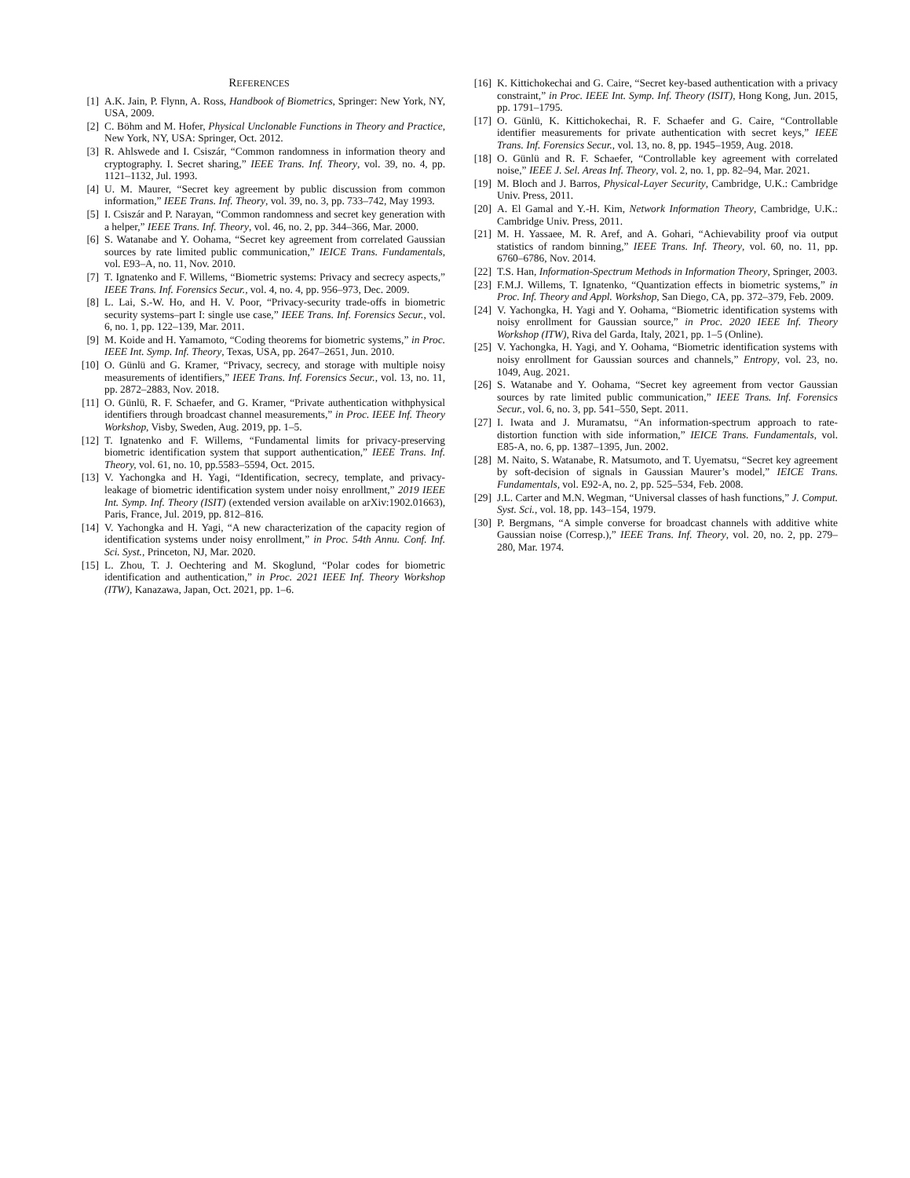REFERENCES
[1] A.K. Jain, P. Flynn, A. Ross, Handbook of Biometrics, Springer: New York, NY, USA, 2009.
[2] C. Böhm and M. Hofer, Physical Unclonable Functions in Theory and Practice, New York, NY, USA: Springer, Oct. 2012.
[3] R. Ahlswede and I. Csiszár, “Common randomness in information theory and cryptography. I. Secret sharing,” IEEE Trans. Inf. Theory, vol. 39, no. 4, pp. 1121–1132, Jul. 1993.
[4] U. M. Maurer, “Secret key agreement by public discussion from common information,” IEEE Trans. Inf. Theory, vol. 39, no. 3, pp. 733–742, May 1993.
[5] I. Csiszár and P. Narayan, “Common randomness and secret key generation with a helper,” IEEE Trans. Inf. Theory, vol. 46, no. 2, pp. 344–366, Mar. 2000.
[6] S. Watanabe and Y. Oohama, “Secret key agreement from correlated Gaussian sources by rate limited public communication,” IEICE Trans. Fundamentals, vol. E93–A, no. 11, Nov. 2010.
[7] T. Ignatenko and F. Willems, “Biometric systems: Privacy and secrecy aspects,” IEEE Trans. Inf. Forensics Secur., vol. 4, no. 4, pp. 956–973, Dec. 2009.
[8] L. Lai, S.-W. Ho, and H. V. Poor, “Privacy-security trade-offs in biometric security systems–part I: single use case,” IEEE Trans. Inf. Forensics Secur., vol. 6, no. 1, pp. 122–139, Mar. 2011.
[9] M. Koide and H. Yamamoto, “Coding theorems for biometric systems,” in Proc. IEEE Int. Symp. Inf. Theory, Texas, USA, pp. 2647–2651, Jun. 2010.
[10] O. Günlü and G. Kramer, “Privacy, secrecy, and storage with multiple noisy measurements of identifiers,” IEEE Trans. Inf. Forensics Secur., vol. 13, no. 11, pp. 2872–2883, Nov. 2018.
[11] O. Günlü, R. F. Schaefer, and G. Kramer, “Private authentication withphysical identifiers through broadcast channel measurements,” in Proc. IEEE Inf. Theory Workshop, Visby, Sweden, Aug. 2019, pp. 1–5.
[12] T. Ignatenko and F. Willems, “Fundamental limits for privacy-preserving biometric identification system that support authentication,” IEEE Trans. Inf. Theory, vol. 61, no. 10, pp.5583–5594, Oct. 2015.
[13] V. Yachongka and H. Yagi, “Identification, secrecy, template, and privacy-leakage of biometric identification system under noisy enrollment,” 2019 IEEE Int. Symp. Inf. Theory (ISIT) (extended version available on arXiv:1902.01663), Paris, France, Jul. 2019, pp. 812–816.
[14] V. Yachongka and H. Yagi, “A new characterization of the capacity region of identification systems under noisy enrollment,” in Proc. 54th Annu. Conf. Inf. Sci. Syst., Princeton, NJ, Mar. 2020.
[15] L. Zhou, T. J. Oechtering and M. Skoglund, “Polar codes for biometric identification and authentication,” in Proc. 2021 IEEE Inf. Theory Workshop (ITW), Kanazawa, Japan, Oct. 2021, pp. 1–6.
[16] K. Kittichokechai and G. Caire, “Secret key-based authentication with a privacy constraint,” in Proc. IEEE Int. Symp. Inf. Theory (ISIT), Hong Kong, Jun. 2015, pp. 1791–1795.
[17] O. Günlü, K. Kittichokechai, R. F. Schaefer and G. Caire, “Controllable identifier measurements for private authentication with secret keys,” IEEE Trans. Inf. Forensics Secur., vol. 13, no. 8, pp. 1945–1959, Aug. 2018.
[18] O. Günlü and R. F. Schaefer, “Controllable key agreement with correlated noise,” IEEE J. Sel. Areas Inf. Theory, vol. 2, no. 1, pp. 82–94, Mar. 2021.
[19] M. Bloch and J. Barros, Physical-Layer Security, Cambridge, U.K.: Cambridge Univ. Press, 2011.
[20] A. El Gamal and Y.-H. Kim, Network Information Theory, Cambridge, U.K.: Cambridge Univ. Press, 2011.
[21] M. H. Yassaee, M. R. Aref, and A. Gohari, “Achievability proof via output statistics of random binning,” IEEE Trans. Inf. Theory, vol. 60, no. 11, pp. 6760–6786, Nov. 2014.
[22] T.S. Han, Information-Spectrum Methods in Information Theory, Springer, 2003.
[23] F.M.J. Willems, T. Ignatenko, “Quantization effects in biometric systems,” in Proc. Inf. Theory and Appl. Workshop, San Diego, CA, pp. 372–379, Feb. 2009.
[24] V. Yachongka, H. Yagi and Y. Oohama, “Biometric identification systems with noisy enrollment for Gaussian source,” in Proc. 2020 IEEE Inf. Theory Workshop (ITW), Riva del Garda, Italy, 2021, pp. 1–5 (Online).
[25] V. Yachongka, H. Yagi, and Y. Oohama, “Biometric identification systems with noisy enrollment for Gaussian sources and channels,” Entropy, vol. 23, no. 1049, Aug. 2021.
[26] S. Watanabe and Y. Oohama, “Secret key agreement from vector Gaussian sources by rate limited public communication,” IEEE Trans. Inf. Forensics Secur., vol. 6, no. 3, pp. 541–550, Sept. 2011.
[27] I. Iwata and J. Muramatsu, “An information-spectrum approach to rate-distortion function with side information,” IEICE Trans. Fundamentals, vol. E85-A, no. 6, pp. 1387–1395, Jun. 2002.
[28] M. Naito, S. Watanabe, R. Matsumoto, and T. Uyematsu, “Secret key agreement by soft-decision of signals in Gaussian Maurer’s model,” IEICE Trans. Fundamentals, vol. E92-A, no. 2, pp. 525–534, Feb. 2008.
[29] J.L. Carter and M.N. Wegman, “Universal classes of hash functions,” J. Comput. Syst. Sci., vol. 18, pp. 143–154, 1979.
[30] P. Bergmans, “A simple converse for broadcast channels with additive white Gaussian noise (Corresp.),” IEEE Trans. Inf. Theory, vol. 20, no. 2, pp. 279–280, Mar. 1974.